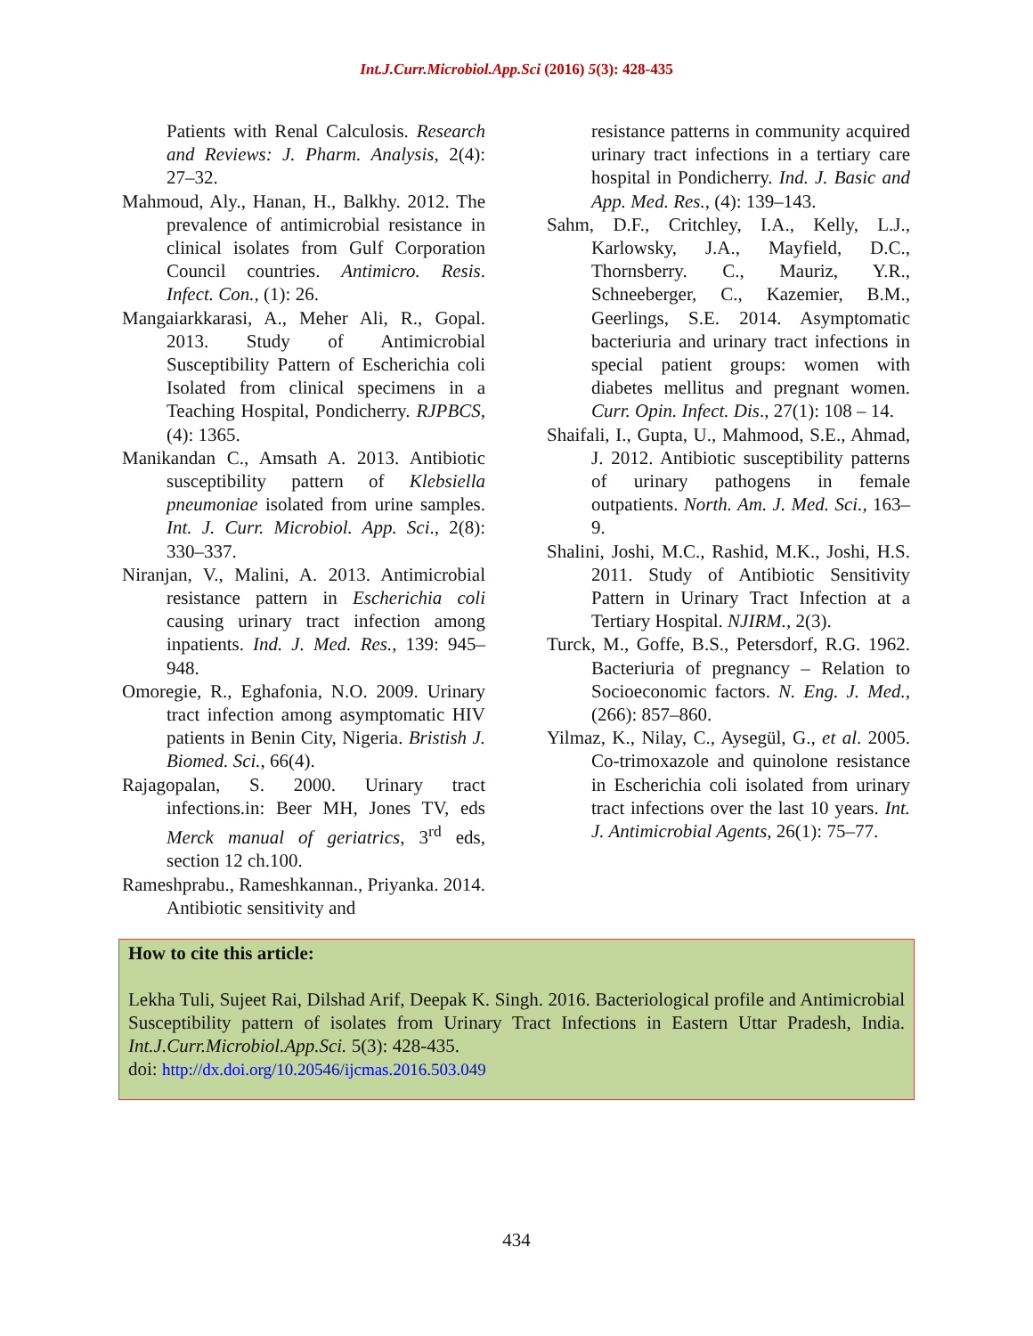Int.J.Curr.Microbiol.App.Sci (2016) 5(3): 428-435
Patients with Renal Calculosis. Research and Reviews: J. Pharm. Analysis, 2(4): 27–32.
Mahmoud, Aly., Hanan, H., Balkhy. 2012. The prevalence of antimicrobial resistance in clinical isolates from Gulf Corporation Council countries. Antimicro. Resis. Infect. Con., (1): 26.
Mangaiarkkarasi, A., Meher Ali, R., Gopal. 2013. Study of Antimicrobial Susceptibility Pattern of Escherichia coli Isolated from clinical specimens in a Teaching Hospital, Pondicherry. RJPBCS, (4): 1365.
Manikandan C., Amsath A. 2013. Antibiotic susceptibility pattern of Klebsiella pneumoniae isolated from urine samples. Int. J. Curr. Microbiol. App. Sci., 2(8): 330–337.
Niranjan, V., Malini, A. 2013. Antimicrobial resistance pattern in Escherichia coli causing urinary tract infection among inpatients. Ind. J. Med. Res., 139: 945–948.
Omoregie, R., Eghafonia, N.O. 2009. Urinary tract infection among asymptomatic HIV patients in Benin City, Nigeria. Bristish J. Biomed. Sci., 66(4).
Rajagopalan, S. 2000. Urinary tract infections.in: Beer MH, Jones TV, eds Merck manual of geriatrics, 3<sup>rd</sup> eds, section 12 ch.100.
Rameshprabu., Rameshkannan., Priyanka. 2014. Antibiotic sensitivity and
resistance patterns in community acquired urinary tract infections in a tertiary care hospital in Pondicherry. Ind. J. Basic and App. Med. Res., (4): 139–143.
Sahm, D.F., Critchley, I.A., Kelly, L.J., Karlowsky, J.A., Mayfield, D.C., Thornsberry. C., Mauriz, Y.R., Schneeberger, C., Kazemier, B.M., Geerlings, S.E. 2014. Asymptomatic bacteriuria and urinary tract infections in special patient groups: women with diabetes mellitus and pregnant women. Curr. Opin. Infect. Dis., 27(1): 108 – 14.
Shaifali, I., Gupta, U., Mahmood, S.E., Ahmad, J. 2012. Antibiotic susceptibility patterns of urinary pathogens in female outpatients. North. Am. J. Med. Sci., 163–9.
Shalini, Joshi, M.C., Rashid, M.K., Joshi, H.S. 2011. Study of Antibiotic Sensitivity Pattern in Urinary Tract Infection at a Tertiary Hospital. NJIRM., 2(3).
Turck, M., Goffe, B.S., Petersdorf, R.G. 1962. Bacteriuria of pregnancy – Relation to Socioeconomic factors. N. Eng. J. Med., (266): 857–860.
Yilmaz, K., Nilay, C., Aysegül, G., et al. 2005. Co-trimoxazole and quinolone resistance in Escherichia coli isolated from urinary tract infections over the last 10 years. Int. J. Antimicrobial Agents, 26(1): 75–77.
How to cite this article:
Lekha Tuli, Sujeet Rai, Dilshad Arif, Deepak K. Singh. 2016. Bacteriological profile and Antimicrobial Susceptibility pattern of isolates from Urinary Tract Infections in Eastern Uttar Pradesh, India. Int.J.Curr.Microbiol.App.Sci. 5(3): 428-435.
doi: http://dx.doi.org/10.20546/ijcmas.2016.503.049
434